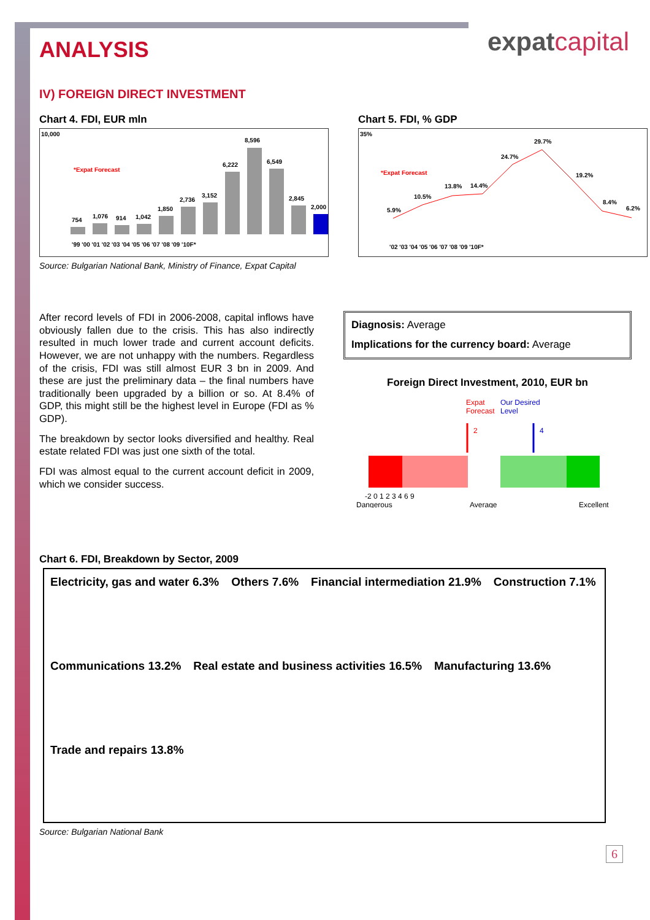expatcapital
ANALYSIS
IV) FOREIGN DIRECT INVESTMENT
Chart 4. FDI, EUR mln
*Expat Forecast
754
1,076
914
1,042
1,850
2,736
3,152
6,222
8,596
6,549
2,845
2,000
'99 '00 '01 '02 '03 '04 '05 '06 '07 '08 '09 '10F*
10,000
Source: Bulgarian National Bank, Ministry of Finance, Expat Capital
Chart 5. FDI, % GDP
*Expat Forecast
5.9%
10.5%
13.8%
14.4%
24.7%
29.7%
19.2%
8.4%
6.2%
'02 '03 '04 '05 '06 '07 '08 '09 '10F*
35%
After record levels of FDI in 2006-2008, capital inflows have obviously fallen due to the crisis. This has also indirectly resulted in much lower trade and current account deficits. However, we are not unhappy with the numbers. Regardless of the crisis, FDI was still almost EUR 3 bn in 2009. And these are just the preliminary data – the final numbers have traditionally been upgraded by a billion or so. At 8.4% of GDP, this might still be the highest level in Europe (FDI as % GDP).
The breakdown by sector looks diversified and healthy. Real estate related FDI was just one sixth of the total.
FDI was almost equal to the current account deficit in 2009, which we consider success.
Diagnosis: Average
Implications for the currency board: Average
Foreign Direct Investment, 2010, EUR bn
Expat
Forecast
Our Desired
Level
2
4
-2 0 1 2 3 4 6 9
Dangerous
Average
Excellent
Chart 6. FDI, Breakdown by Sector, 2009
Electricity, gas and water 6.3%
Others 7.6%
Financial intermediation 21.9%
Construction 7.1%
Communications 13.2%
Real estate and business activities 16.5%
Manufacturing 13.6%
Trade and repairs 13.8%
Source: Bulgarian National Bank
6